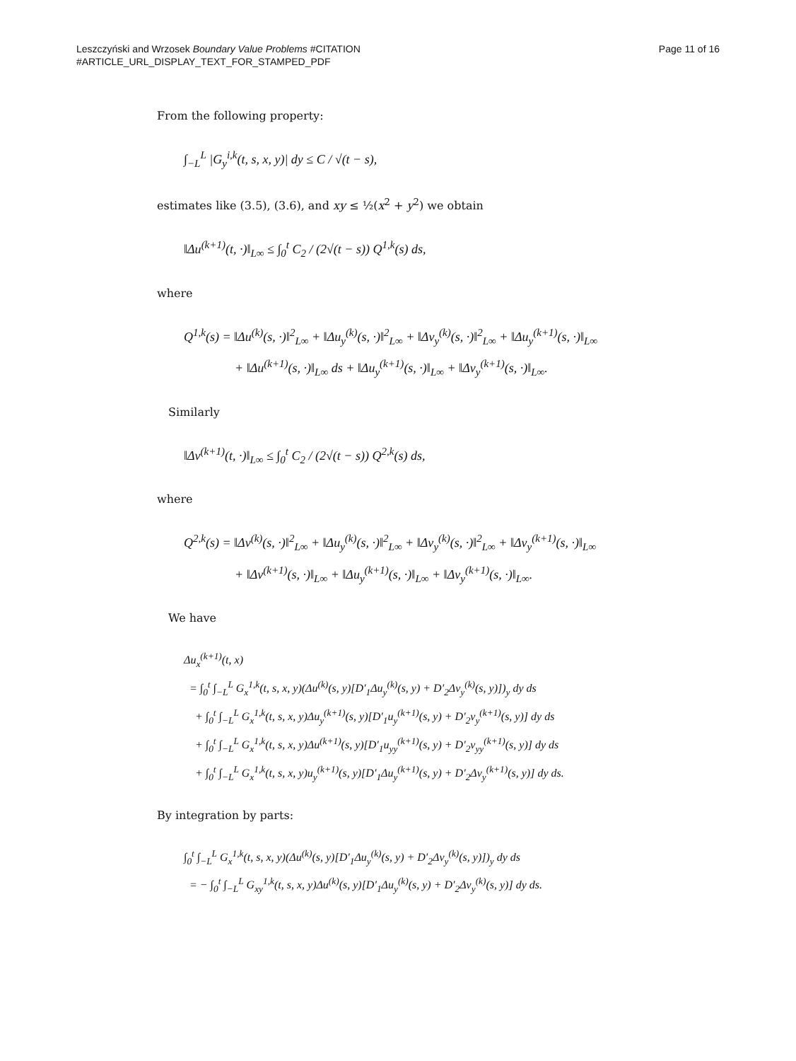Leszczyński and Wrzosek Boundary Value Problems #CITATION
#ARTICLE_URL_DISPLAY_TEXT_FOR_STAMPED_PDF
Page 11 of 16
From the following property:
∫<sub>−L</sub><sup>L</sup> |G<sub>y</sub><sup>i,k</sup>(t, s, x, y)| dy ≤ C / √(t − s),
estimates like (3.5), (3.6), and xy ≤ ½(x<sup>2</sup> + y<sup>2</sup>) we obtain
‖Δu<sup>(k+1)</sup>(t, ·)‖<sub>L∞</sub> ≤ ∫<sub>0</sub><sup>t</sup> C<sub>2</sub> / (2√(t − s)) Q<sup>1,k</sup>(s) ds,
where
Q<sup>1,k</sup>(s) = ‖Δu<sup>(k)</sup>(s, ·)‖<sup>2</sup><sub>L∞</sub> + ‖Δu<sub>y</sub><sup>(k)</sup>(s, ·)‖<sup>2</sup><sub>L∞</sub> + ‖Δv<sub>y</sub><sup>(k)</sup>(s, ·)‖<sup>2</sup><sub>L∞</sub> + ‖Δu<sub>y</sub><sup>(k+1)</sup>(s, ·)‖<sub>L∞</sub>
    + ‖Δu<sup>(k+1)</sup>(s, ·)‖<sub>L∞</sub> ds + ‖Δu<sub>y</sub><sup>(k+1)</sup>(s, ·)‖<sub>L∞</sub> + ‖Δv<sub>y</sub><sup>(k+1)</sup>(s, ·)‖<sub>L∞</sub>.
Similarly
‖Δv<sup>(k+1)</sup>(t, ·)‖<sub>L∞</sub> ≤ ∫<sub>0</sub><sup>t</sup> C<sub>2</sub> / (2√(t − s)) Q<sup>2,k</sup>(s) ds,
where
Q<sup>2,k</sup>(s) = ‖Δv<sup>(k)</sup>(s, ·)‖<sup>2</sup><sub>L∞</sub> + ‖Δu<sub>y</sub><sup>(k)</sup>(s, ·)‖<sup>2</sup><sub>L∞</sub> + ‖Δv<sub>y</sub><sup>(k)</sup>(s, ·)‖<sup>2</sup><sub>L∞</sub> + ‖Δv<sub>y</sub><sup>(k+1)</sup>(s, ·)‖<sub>L∞</sub>
    + ‖Δv<sup>(k+1)</sup>(s, ·)‖<sub>L∞</sub> + ‖Δu<sub>y</sub><sup>(k+1)</sup>(s, ·)‖<sub>L∞</sub> + ‖Δv<sub>y</sub><sup>(k+1)</sup>(s, ·)‖<sub>L∞</sub>.
We have
Δu<sub>x</sub><sup>(k+1)</sup>(t, x)
 = ∫<sub>0</sub><sup>t</sup> ∫<sub>−L</sub><sup>L</sup> G<sub>x</sub><sup>1,k</sup>(t, s, x, y)(Δu<sup>(k)</sup>(s, y)[D′<sub>1</sub>Δu<sub>y</sub><sup>(k)</sup>(s, y) + D′<sub>2</sub>Δv<sub>y</sub><sup>(k)</sup>(s, y)])<sub>y</sub> dy ds
 + ∫<sub>0</sub><sup>t</sup> ∫<sub>−L</sub><sup>L</sup> G<sub>x</sub><sup>1,k</sup>(t, s, x, y)Δu<sub>y</sub><sup>(k+1)</sup>(s, y)[D′<sub>1</sub>u<sub>y</sub><sup>(k+1)</sup>(s, y) + D′<sub>2</sub>v<sub>y</sub><sup>(k+1)</sup>(s, y)] dy ds
 + ∫<sub>0</sub><sup>t</sup> ∫<sub>−L</sub><sup>L</sup> G<sub>x</sub><sup>1,k</sup>(t, s, x, y)Δu<sup>(k+1)</sup>(s, y)[D′<sub>1</sub>u<sub>yy</sub><sup>(k+1)</sup>(s, y) + D′<sub>2</sub>v<sub>yy</sub><sup>(k+1)</sup>(s, y)] dy ds
 + ∫<sub>0</sub><sup>t</sup> ∫<sub>−L</sub><sup>L</sup> G<sub>x</sub><sup>1,k</sup>(t, s, x, y)u<sub>y</sub><sup>(k+1)</sup>(s, y)[D′<sub>1</sub>Δu<sub>y</sub><sup>(k+1)</sup>(s, y) + D′<sub>2</sub>Δv<sub>y</sub><sup>(k+1)</sup>(s, y)] dy ds.
By integration by parts:
∫<sub>0</sub><sup>t</sup> ∫<sub>−L</sub><sup>L</sup> G<sub>x</sub><sup>1,k</sup>(t, s, x, y)(Δu<sup>(k)</sup>(s, y)[D′<sub>1</sub>Δu<sub>y</sub><sup>(k)</sup>(s, y) + D′<sub>2</sub>Δv<sub>y</sub><sup>(k)</sup>(s, y)])<sub>y</sub> dy ds
 = − ∫<sub>0</sub><sup>t</sup> ∫<sub>−L</sub><sup>L</sup> G<sub>xy</sub><sup>1,k</sup>(t, s, x, y)Δu<sup>(k)</sup>(s, y)[D′<sub>1</sub>Δu<sub>y</sub><sup>(k)</sup>(s, y) + D′<sub>2</sub>Δv<sub>y</sub><sup>(k)</sup>(s, y)] dy ds.